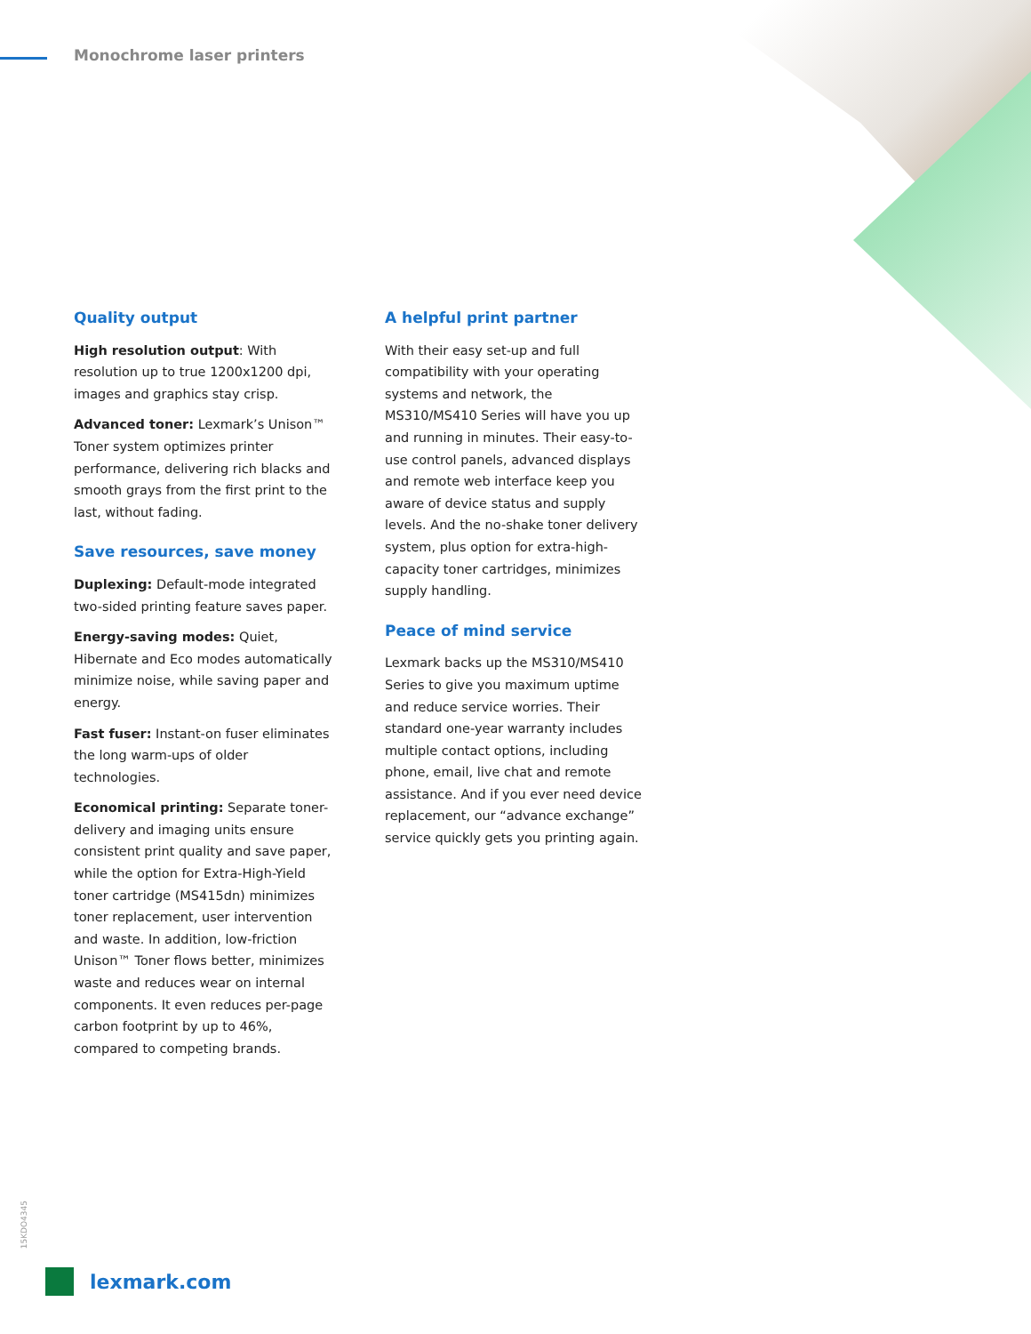Monochrome laser printers
Quality output
High resolution output: With resolution up to true 1200x1200 dpi, images and graphics stay crisp.
Advanced toner: Lexmark’s Unison™ Toner system optimizes printer performance, delivering rich blacks and smooth grays from the first print to the last, without fading.
Save resources, save money
Duplexing: Default-mode integrated two-sided printing feature saves paper.
Energy-saving modes: Quiet, Hibernate and Eco modes automatically minimize noise, while saving paper and energy.
Fast fuser: Instant-on fuser eliminates the long warm-ups of older technologies.
Economical printing: Separate toner-delivery and imaging units ensure consistent print quality and save paper, while the option for Extra-High-Yield toner cartridge (MS415dn) minimizes toner replacement, user intervention and waste. In addition, low-friction Unison™ Toner flows better, minimizes waste and reduces wear on internal components. It even reduces per-page carbon footprint by up to 46%, compared to competing brands.
A helpful print partner
With their easy set-up and full compatibility with your operating systems and network, the MS310/MS410 Series will have you up and running in minutes. Their easy-to-use control panels, advanced displays and remote web interface keep you aware of device status and supply levels. And the no-shake toner delivery system, plus option for extra-high-capacity toner cartridges, minimizes supply handling.
Peace of mind service
Lexmark backs up the MS310/MS410 Series to give you maximum uptime and reduce service worries. Their standard one-year warranty includes multiple contact options, including phone, email, live chat and remote assistance. And if you ever need device replacement, our “advance exchange” service quickly gets you printing again.
15KDO4345
lexmark.com